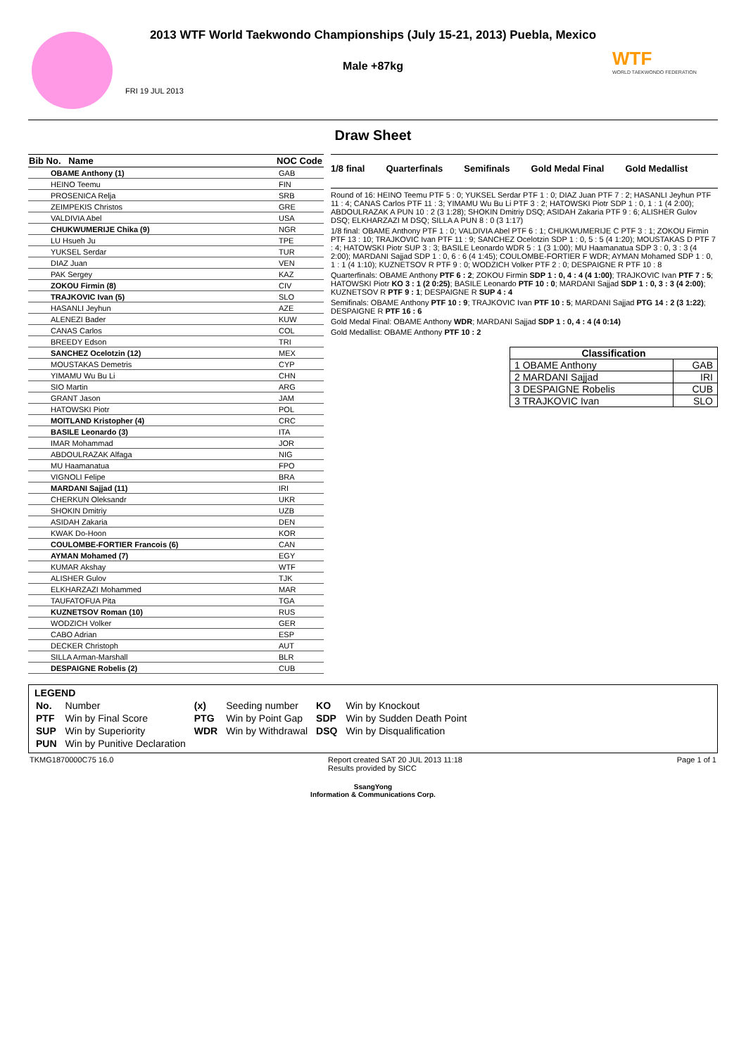2013 WTF World Taekwondo Championships (July 15-21, 2013) Puebla, Mexico
Male +87kg
WTF
WORLD TAEKWONDO FEDERATION
FRI 19 JUL 2013
Draw Sheet
| Bib No. Name | NOC Code |
| --- | --- |
| OBAME Anthony (1) | GAB |
| HEINO Teemu | FIN |
| PROSENICA Relja | SRB |
| ZEIMPEKIS Christos | GRE |
| VALDIVIA Abel | USA |
| CHUKWUMERIJE Chika (9) | NGR |
| LU Hsueh Ju | TPE |
| YUKSEL Serdar | TUR |
| DIAZ Juan | VEN |
| PAK Sergey | KAZ |
| ZOKOU Firmin (8) | CIV |
| TRAJKOVIC Ivan (5) | SLO |
| HASANLI Jeyhun | AZE |
| ALENEZI Bader | KUW |
| CANAS Carlos | COL |
| BREEDY Edson | TRI |
| SANCHEZ Ocelotzin (12) | MEX |
| MOUSTAKAS Demetris | CYP |
| YIMAMU Wu Bu Li | CHN |
| SIO Martin | ARG |
| GRANT Jason | JAM |
| HATOWSKI Piotr | POL |
| MOITLAND Kristopher (4) | CRC |
| BASILE Leonardo (3) | ITA |
| IMAR Mohammad | JOR |
| ABDOULRAZAK Alfaga | NIG |
| MU Haamanatua | FPO |
| VIGNOLI Felipe | BRA |
| MARDANI Sajjad (11) | IRI |
| CHERKUN Oleksandr | UKR |
| SHOKIN Dmitriy | UZB |
| ASIDAH Zakaria | DEN |
| KWAK Do-Hoon | KOR |
| COULOMBE-FORTIER Francois (6) | CAN |
| AYMAN Mohamed (7) | EGY |
| KUMAR Akshay | WTF |
| ALISHER Gulov | TJK |
| ELKHARZAZI Mohammed | MAR |
| TAUFATOFUA Pita | TGA |
| KUZNETSOV Roman (10) | RUS |
| WODZICH Volker | GER |
| CABO Adrian | ESP |
| DECKER Christoph | AUT |
| SILLA Arman-Marshall | BLR |
| DESPAIGNE Robelis (2) | CUB |
1/8 final Quarterfinals Semifinals Gold Medal Final Gold Medallist
Round of 16: HEINO Teemu PTF 5 : 0; YUKSEL Serdar PTF 1 : 0; DIAZ Juan PTF 7 : 2; HASANLI Jeyhun PTF 11 : 4; CANAS Carlos PTF 11 : 3; YIMAMU Wu Bu Li PTF 3 : 2; HATOWSKI Piotr SDP 1 : 0, 1 : 1 (4 2:00); ABDOULRAZAK A PUN 10 : 2 (3 1:28); SHOKIN Dmitriy DSQ; ASIDAH Zakaria PTF 9 : 6; ALISHER Gulov DSQ; ELKHARZAZI M DSQ; SILLA A PUN 8 : 0 (3 1:17)
1/8 final: OBAME Anthony PTF 1 : 0; VALDIVIA Abel PTF 6 : 1; CHUKWUMERIJE C PTF 3 : 1; ZOKOU Firmin PTF 13 : 10; TRAJKOVIC Ivan PTF 11 : 9; SANCHEZ Ocelotzin SDP 1 : 0, 5 : 5 (4 1:20); MOUSTAKAS D PTF 7 : 4; HATOWSKI Piotr SUP 3 : 3; BASILE Leonardo WDR 5 : 1 (3 1:00); MU Haamanatua SDP 3 : 0, 3 : 3 (4 2:00); MARDANI Sajjad SDP 1 : 0, 6 : 6 (4 1:45); COULOMBE-FORTIER F WDR; AYMAN Mohamed SDP 1 : 0, 1 : 1 (4 1:10); KUZNETSOV R PTF 9 : 0; WODZICH Volker PTF 2 : 0; DESPAIGNE R PTF 10 : 8
Quarterfinals: OBAME Anthony PTF 6 : 2; ZOKOU Firmin SDP 1 : 0, 4 : 4 (4 1:00); TRAJKOVIC Ivan PTF 7 : 5; HATOWSKI Piotr KO 3 : 1 (2 0:25); BASILE Leonardo PTF 10 : 0; MARDANI Sajjad SDP 1 : 0, 3 : 3 (4 2:00); KUZNETSOV R PTF 9 : 1; DESPAIGNE R SUP 4 : 4
Semifinals: OBAME Anthony PTF 10 : 9; TRAJKOVIC Ivan PTF 10 : 5; MARDANI Sajjad PTG 14 : 2 (3 1:22); DESPAIGNE R PTF 16 : 6
Gold Medal Final: OBAME Anthony WDR; MARDANI Sajjad SDP 1 : 0, 4 : 4 (4 0:14)
Gold Medallist: OBAME Anthony PTF 10 : 2
| Classification | |
| --- | --- |
| 1 OBAME Anthony | GAB |
| 2 MARDANI Sajjad | IRI |
| 3 DESPAIGNE Robelis | CUB |
| 3 TRAJKOVIC Ivan | SLO |
LEGEND
| No. | Number | (x) | Seeding number | KO | Win by Knockout |
| PTF | Win by Final Score | PTG | Win by Point Gap | SDP | Win by Sudden Death Point |
| SUP | Win by Superiority | WDR | Win by Withdrawal | DSQ | Win by Disqualification |
| PUN | Win by Punitive Declaration | | | | |
TKMG1870000C75 16.0 Report created SAT 20 JUL 2013 11:18
Results provided by SICC Page 1 of 1
SsangYong
Information & Communications Corp.